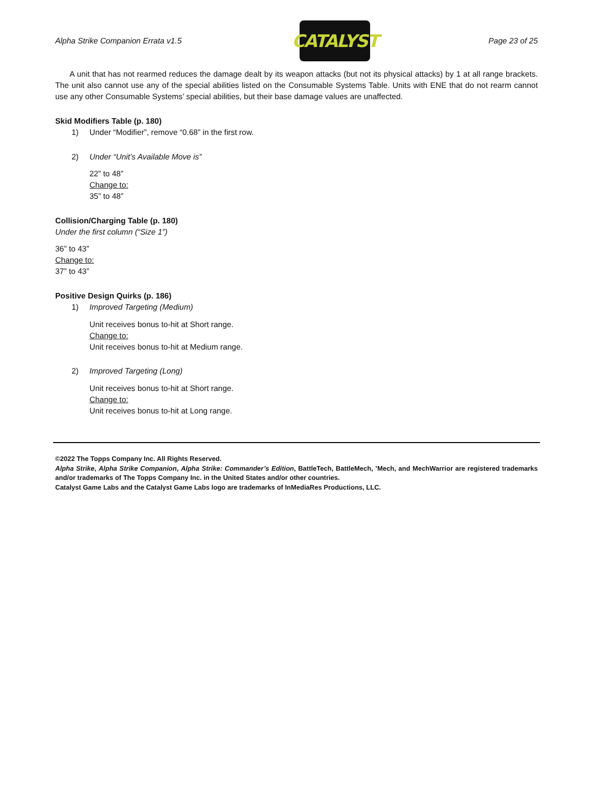Alpha Strike Companion Errata v1.5
CATALYST
Page 23 of 25
A unit that has not rearmed reduces the damage dealt by its weapon attacks (but not its physical attacks) by 1 at all range brackets. The unit also cannot use any of the special abilities listed on the Consumable Systems Table. Units with ENE that do not rearm cannot use any other Consumable Systems’ special abilities, but their base damage values are unaffected.
Skid Modifiers Table (p. 180)
1) Under “Modifier”, remove “0.68” in the first row.
2) Under “Unit’s Available Move is”
22” to 48”
Change to:
35” to 48”
Collision/Charging Table (p. 180)
Under the first column (“Size 1”)
36” to 43”
Change to:
37” to 43”
Positive Design Quirks (p. 186)
1) Improved Targeting (Medium)
Unit receives bonus to-hit at Short range.
Change to:
Unit receives bonus to-hit at Medium range.
2) Improved Targeting (Long)
Unit receives bonus to-hit at Short range.
Change to:
Unit receives bonus to-hit at Long range.
©2022 The Topps Company Inc. All Rights Reserved.
Alpha Strike, Alpha Strike Companion, Alpha Strike: Commander’s Edition, BattleTech, BattleMech, ’Mech, and MechWarrior are registered trademarks and/or trademarks of The Topps Company Inc. in the United States and/or other countries.
Catalyst Game Labs and the Catalyst Game Labs logo are trademarks of InMediaRes Productions, LLC.